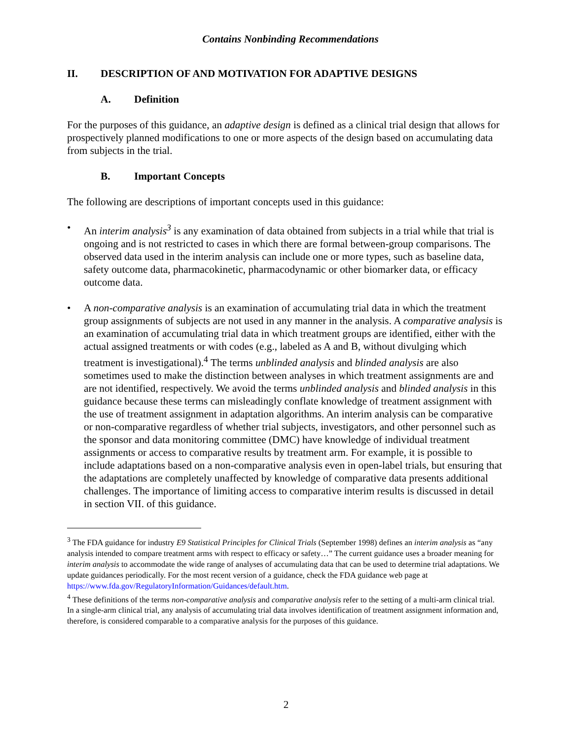Contains Nonbinding Recommendations
II. DESCRIPTION OF AND MOTIVATION FOR ADAPTIVE DESIGNS
A. Definition
For the purposes of this guidance, an adaptive design is defined as a clinical trial design that allows for prospectively planned modifications to one or more aspects of the design based on accumulating data from subjects in the trial.
B. Important Concepts
The following are descriptions of important concepts used in this guidance:
• An interim analysis<sup>3</sup> is any examination of data obtained from subjects in a trial while that trial is ongoing and is not restricted to cases in which there are formal between-group comparisons. The observed data used in the interim analysis can include one or more types, such as baseline data, safety outcome data, pharmacokinetic, pharmacodynamic or other biomarker data, or efficacy outcome data.
• A non-comparative analysis is an examination of accumulating trial data in which the treatment group assignments of subjects are not used in any manner in the analysis. A comparative analysis is an examination of accumulating trial data in which treatment groups are identified, either with the actual assigned treatments or with codes (e.g., labeled as A and B, without divulging which treatment is investigational).<sup>4</sup> The terms unblinded analysis and blinded analysis are also sometimes used to make the distinction between analyses in which treatment assignments are and are not identified, respectively. We avoid the terms unblinded analysis and blinded analysis in this guidance because these terms can misleadingly conflate knowledge of treatment assignment with the use of treatment assignment in adaptation algorithms. An interim analysis can be comparative or non-comparative regardless of whether trial subjects, investigators, and other personnel such as the sponsor and data monitoring committee (DMC) have knowledge of individual treatment assignments or access to comparative results by treatment arm. For example, it is possible to include adaptations based on a non-comparative analysis even in open-label trials, but ensuring that the adaptations are completely unaffected by knowledge of comparative data presents additional challenges. The importance of limiting access to comparative interim results is discussed in detail in section VII. of this guidance.
<sup>3</sup> The FDA guidance for industry E9 Statistical Principles for Clinical Trials (September 1998) defines an interim analysis as “any analysis intended to compare treatment arms with respect to efficacy or safety…” The current guidance uses a broader meaning for interim analysis to accommodate the wide range of analyses of accumulating data that can be used to determine trial adaptations. We update guidances periodically. For the most recent version of a guidance, check the FDA guidance web page at https://www.fda.gov/RegulatoryInformation/Guidances/default.htm.
<sup>4</sup> These definitions of the terms non-comparative analysis and comparative analysis refer to the setting of a multi-arm clinical trial. In a single-arm clinical trial, any analysis of accumulating trial data involves identification of treatment assignment information and, therefore, is considered comparable to a comparative analysis for the purposes of this guidance.
2